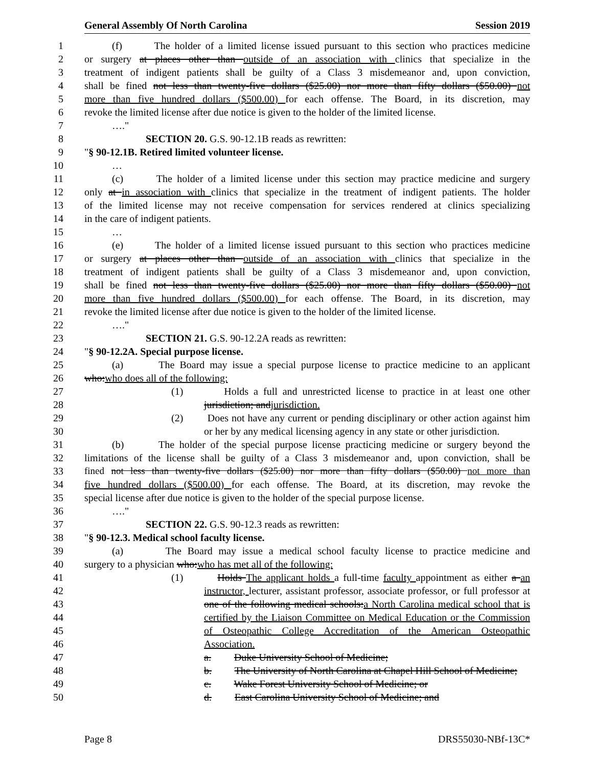General Assembly Of North Carolina Session 2019
1 (f) The holder of a limited license issued pursuant to this section who practices medicine
2 or surgery at places other than outside of an association with clinics that specialize in the
3 treatment of indigent patients shall be guilty of a Class 3 misdemeanor and, upon conviction,
4 shall be fined not less than twenty-five dollars ($25.00) nor more than fifty dollars ($50.00) not
5 more than five hundred dollars ($500.00) for each offense. The Board, in its discretion, may
6 revoke the limited license after due notice is given to the holder of the limited license.
7 …."
8 SECTION 20. G.S. 90-12.1B reads as rewritten:
9 "§ 90-12.1B. Retired limited volunteer license.
10 …
11 (c) The holder of a limited license under this section may practice medicine and surgery
12 only at in association with clinics that specialize in the treatment of indigent patients. The holder
13 of the limited license may not receive compensation for services rendered at clinics specializing
14 in the care of indigent patients.
15 …
16 (e) The holder of a limited license issued pursuant to this section who practices medicine
17 or surgery at places other than outside of an association with clinics that specialize in the
18 treatment of indigent patients shall be guilty of a Class 3 misdemeanor and, upon conviction,
19 shall be fined not less than twenty-five dollars ($25.00) nor more than fifty dollars ($50.00) not
20 more than five hundred dollars ($500.00) for each offense. The Board, in its discretion, may
21 revoke the limited license after due notice is given to the holder of the limited license.
22 …."
23 SECTION 21. G.S. 90-12.2A reads as rewritten:
24 "§ 90-12.2A. Special purpose license.
25 (a) The Board may issue a special purpose license to practice medicine to an applicant
26 who:who does all of the following:
27 (1) Holds a full and unrestricted license to practice in at least one other
28 jurisdiction; andjurisdiction.
29 (2) Does not have any current or pending disciplinary or other action against him
30 or her by any medical licensing agency in any state or other jurisdiction.
31 (b) The holder of the special purpose license practicing medicine or surgery beyond the
32 limitations of the license shall be guilty of a Class 3 misdemeanor and, upon conviction, shall be
33 fined not less than twenty-five dollars ($25.00) nor more than fifty dollars ($50.00) not more than
34 five hundred dollars ($500.00) for each offense. The Board, at its discretion, may revoke the
35 special license after due notice is given to the holder of the special purpose license.
36 …."
37 SECTION 22. G.S. 90-12.3 reads as rewritten:
38 "§ 90-12.3. Medical school faculty license.
39 (a) The Board may issue a medical school faculty license to practice medicine and
40 surgery to a physician who:who has met all of the following:
41 (1) Holds The applicant holds a full-time faculty appointment as either a an
42 instructor, lecturer, assistant professor, associate professor, or full professor at
43 one of the following medical schools:a North Carolina medical school that is
44 certified by the Liaison Committee on Medical Education or the Commission
45 of Osteopathic College Accreditation of the American Osteopathic
46 Association.
47 a. Duke University School of Medicine;
48 b. The University of North Carolina at Chapel Hill School of Medicine;
49 c. Wake Forest University School of Medicine; or
50 d. East Carolina University School of Medicine; and
Page 8 DRS55030-NBf-13C*